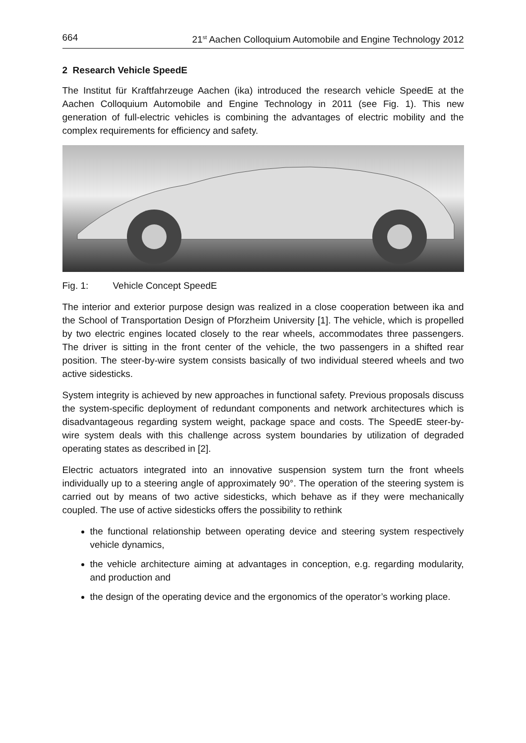664 21<sup>st</sup> Aachen Colloquium Automobile and Engine Technology 2012
2 Research Vehicle SpeedE
The Institut für Kraftfahrzeuge Aachen (ika) introduced the research vehicle SpeedE at the Aachen Colloquium Automobile and Engine Technology in 2011 (see Fig. 1). This new generation of full-electric vehicles is combining the advantages of electric mobility and the complex requirements for efficiency and safety.
Fig. 1: Vehicle Concept SpeedE
The interior and exterior purpose design was realized in a close cooperation between ika and the School of Transportation Design of Pforzheim University [1]. The vehicle, which is propelled by two electric engines located closely to the rear wheels, accommodates three passengers. The driver is sitting in the front center of the vehicle, the two passengers in a shifted rear position. The steer-by-wire system consists basically of two individual steered wheels and two active sidesticks.
System integrity is achieved by new approaches in functional safety. Previous proposals discuss the system-specific deployment of redundant components and network architectures which is disadvantageous regarding system weight, package space and costs. The SpeedE steer-by-wire system deals with this challenge across system boundaries by utilization of degraded operating states as described in [2].
Electric actuators integrated into an innovative suspension system turn the front wheels individually up to a steering angle of approximately 90°. The operation of the steering system is carried out by means of two active sidesticks, which behave as if they were mechanically coupled. The use of active sidesticks offers the possibility to rethink
the functional relationship between operating device and steering system respectively vehicle dynamics,
the vehicle architecture aiming at advantages in conception, e.g. regarding modularity, and production and
the design of the operating device and the ergonomics of the operator’s working place.